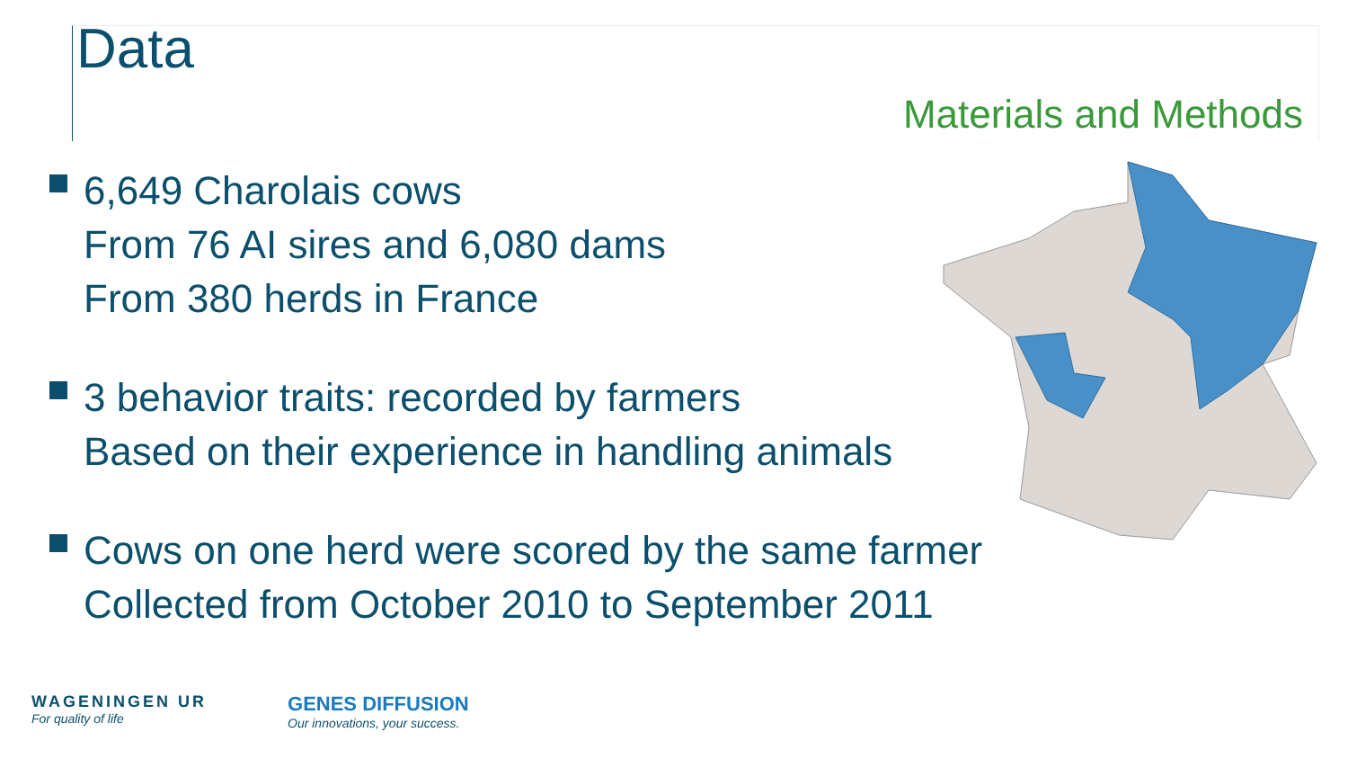Data
Materials and Methods
6,649 Charolais cows
From 76 AI sires and 6,080 dams
From 380 herds in France
3 behavior traits: recorded by farmers
Based on their experience in handling animals
Cows on one herd were scored by the same farmer
Collected from October 2010 to September 2011
WAGENINGEN UR
For quality of life
GENES DIFFUSION
Our innovations, your success.